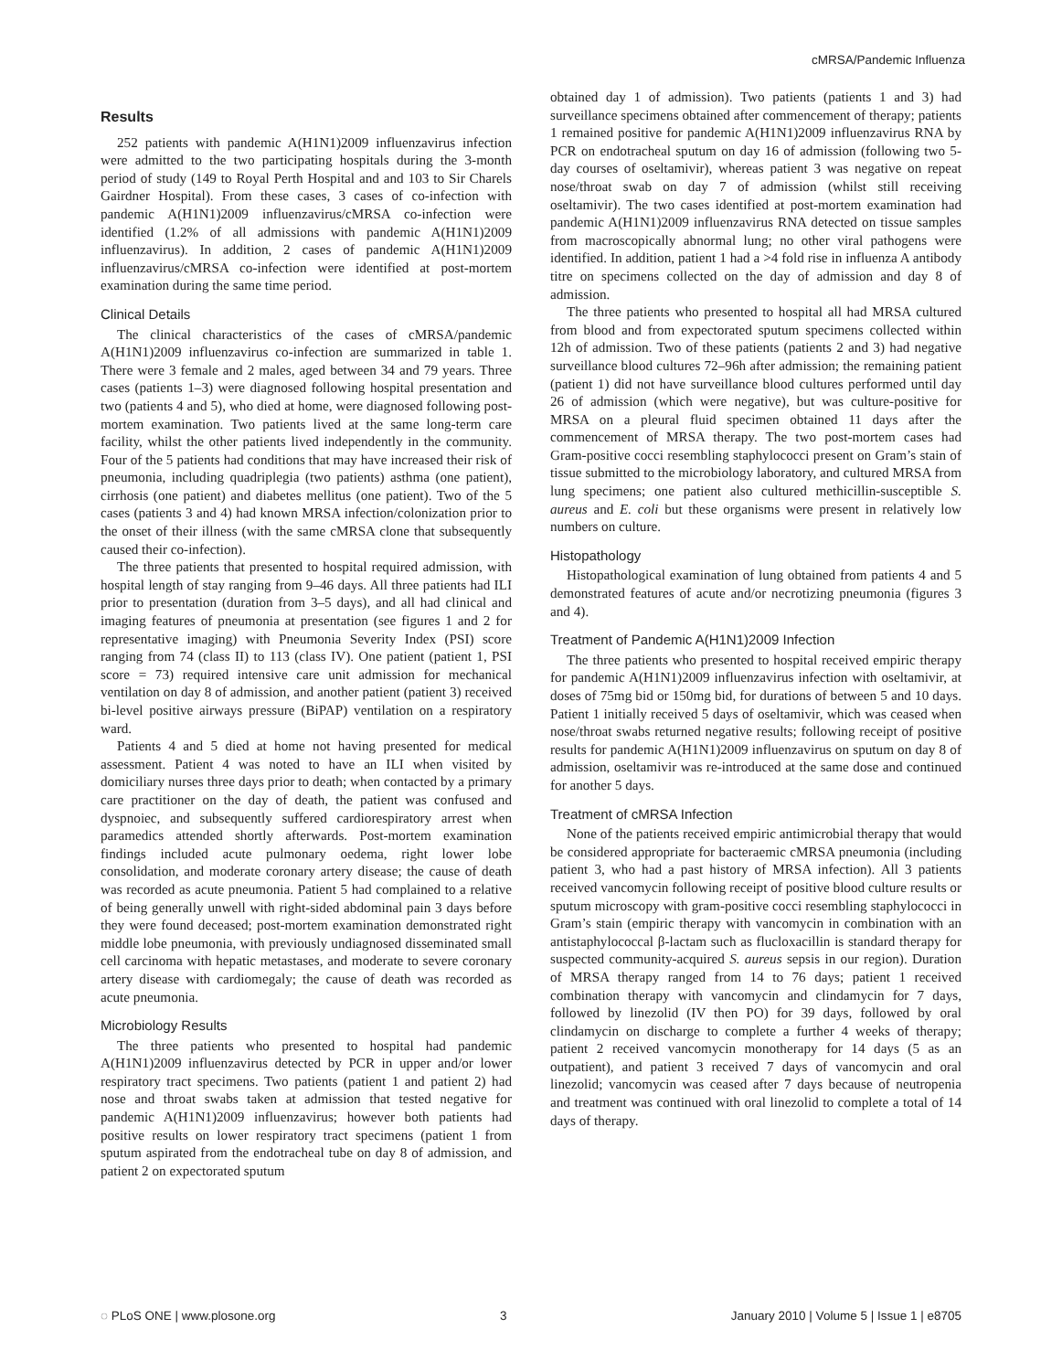cMRSA/Pandemic Influenza
Results
252 patients with pandemic A(H1N1)2009 influenzavirus infection were admitted to the two participating hospitals during the 3-month period of study (149 to Royal Perth Hospital and and 103 to Sir Charels Gairdner Hospital). From these cases, 3 cases of co-infection with pandemic A(H1N1)2009 influenzavirus/cMRSA co-infection were identified (1.2% of all admissions with pandemic A(H1N1)2009 influenzavirus). In addition, 2 cases of pandemic A(H1N1)2009 influenzavirus/cMRSA co-infection were identified at post-mortem examination during the same time period.
Clinical Details
The clinical characteristics of the cases of cMRSA/pandemic A(H1N1)2009 influenzavirus co-infection are summarized in table 1. There were 3 female and 2 males, aged between 34 and 79 years. Three cases (patients 1–3) were diagnosed following hospital presentation and two (patients 4 and 5), who died at home, were diagnosed following post-mortem examination. Two patients lived at the same long-term care facility, whilst the other patients lived independently in the community. Four of the 5 patients had conditions that may have increased their risk of pneumonia, including quadriplegia (two patients) asthma (one patient), cirrhosis (one patient) and diabetes mellitus (one patient). Two of the 5 cases (patients 3 and 4) had known MRSA infection/colonization prior to the onset of their illness (with the same cMRSA clone that subsequently caused their co-infection).
The three patients that presented to hospital required admission, with hospital length of stay ranging from 9–46 days. All three patients had ILI prior to presentation (duration from 3–5 days), and all had clinical and imaging features of pneumonia at presentation (see figures 1 and 2 for representative imaging) with Pneumonia Severity Index (PSI) score ranging from 74 (class II) to 113 (class IV). One patient (patient 1, PSI score = 73) required intensive care unit admission for mechanical ventilation on day 8 of admission, and another patient (patient 3) received bi-level positive airways pressure (BiPAP) ventilation on a respiratory ward.
Patients 4 and 5 died at home not having presented for medical assessment. Patient 4 was noted to have an ILI when visited by domiciliary nurses three days prior to death; when contacted by a primary care practitioner on the day of death, the patient was confused and dyspnoiec, and subsequently suffered cardiorespiratory arrest when paramedics attended shortly afterwards. Post-mortem examination findings included acute pulmonary oedema, right lower lobe consolidation, and moderate coronary artery disease; the cause of death was recorded as acute pneumonia. Patient 5 had complained to a relative of being generally unwell with right-sided abdominal pain 3 days before they were found deceased; post-mortem examination demonstrated right middle lobe pneumonia, with previously undiagnosed disseminated small cell carcinoma with hepatic metastases, and moderate to severe coronary artery disease with cardiomegaly; the cause of death was recorded as acute pneumonia.
Microbiology Results
The three patients who presented to hospital had pandemic A(H1N1)2009 influenzavirus detected by PCR in upper and/or lower respiratory tract specimens. Two patients (patient 1 and patient 2) had nose and throat swabs taken at admission that tested negative for pandemic A(H1N1)2009 influenzavirus; however both patients had positive results on lower respiratory tract specimens (patient 1 from sputum aspirated from the endotracheal tube on day 8 of admission, and patient 2 on expectorated sputum
obtained day 1 of admission). Two patients (patients 1 and 3) had surveillance specimens obtained after commencement of therapy; patients 1 remained positive for pandemic A(H1N1)2009 influenzavirus RNA by PCR on endotracheal sputum on day 16 of admission (following two 5-day courses of oseltamivir), whereas patient 3 was negative on repeat nose/throat swab on day 7 of admission (whilst still receiving oseltamivir). The two cases identified at post-mortem examination had pandemic A(H1N1)2009 influenzavirus RNA detected on tissue samples from macroscopically abnormal lung; no other viral pathogens were identified. In addition, patient 1 had a >4 fold rise in influenza A antibody titre on specimens collected on the day of admission and day 8 of admission.
The three patients who presented to hospital all had MRSA cultured from blood and from expectorated sputum specimens collected within 12h of admission. Two of these patients (patients 2 and 3) had negative surveillance blood cultures 72–96h after admission; the remaining patient (patient 1) did not have surveillance blood cultures performed until day 26 of admission (which were negative), but was culture-positive for MRSA on a pleural fluid specimen obtained 11 days after the commencement of MRSA therapy. The two post-mortem cases had Gram-positive cocci resembling staphylococci present on Gram’s stain of tissue submitted to the microbiology laboratory, and cultured MRSA from lung specimens; one patient also cultured methicillin-susceptible S. aureus and E. coli but these organisms were present in relatively low numbers on culture.
Histopathology
Histopathological examination of lung obtained from patients 4 and 5 demonstrated features of acute and/or necrotizing pneumonia (figures 3 and 4).
Treatment of Pandemic A(H1N1)2009 Infection
The three patients who presented to hospital received empiric therapy for pandemic A(H1N1)2009 influenzavirus infection with oseltamivir, at doses of 75mg bid or 150mg bid, for durations of between 5 and 10 days. Patient 1 initially received 5 days of oseltamivir, which was ceased when nose/throat swabs returned negative results; following receipt of positive results for pandemic A(H1N1)2009 influenzavirus on sputum on day 8 of admission, oseltamivir was re-introduced at the same dose and continued for another 5 days.
Treatment of cMRSA Infection
None of the patients received empiric antimicrobial therapy that would be considered appropriate for bacteraemic cMRSA pneumonia (including patient 3, who had a past history of MRSA infection). All 3 patients received vancomycin following receipt of positive blood culture results or sputum microscopy with gram-positive cocci resembling staphylococci in Gram’s stain (empiric therapy with vancomycin in combination with an antistaphylococcal β-lactam such as flucloxacillin is standard therapy for suspected community-acquired S. aureus sepsis in our region). Duration of MRSA therapy ranged from 14 to 76 days; patient 1 received combination therapy with vancomycin and clindamycin for 7 days, followed by linezolid (IV then PO) for 39 days, followed by oral clindamycin on discharge to complete a further 4 weeks of therapy; patient 2 received vancomycin monotherapy for 14 days (5 as an outpatient), and patient 3 received 7 days of vancomycin and oral linezolid; vancomycin was ceased after 7 days because of neutropenia and treatment was continued with oral linezolid to complete a total of 14 days of therapy.
◌ PLoS ONE | www.plosone.org 3 January 2010 | Volume 5 | Issue 1 | e8705